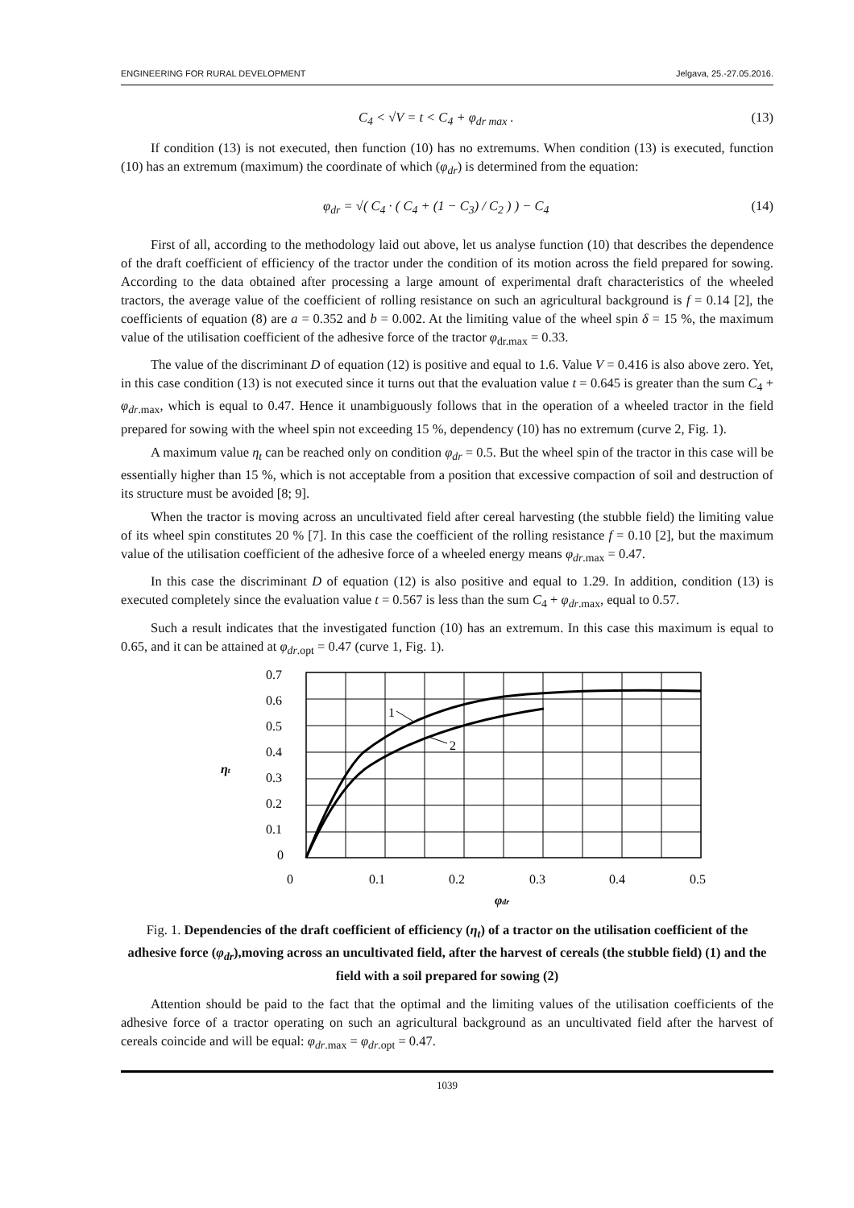ENGINEERING FOR RURAL DEVELOPMENT Jelgava, 25.-27.05.2016.
C<sub>4</sub> < √V = t < C<sub>4</sub> + φ<sub>dr max</sub> . (13)
If condition (13) is not executed, then function (10) has no extremums. When condition (13) is executed, function (10) has an extremum (maximum) the coordinate of which (φ<sub>dr</sub>) is determined from the equation:
φ<sub>dr</sub> = √( C<sub>4</sub> · ( C<sub>4</sub> + (1 − C<sub>3</sub>) / C<sub>2</sub> ) ) − C<sub>4</sub> (14)
First of all, according to the methodology laid out above, let us analyse function (10) that describes the dependence of the draft coefficient of efficiency of the tractor under the condition of its motion across the field prepared for sowing. According to the data obtained after processing a large amount of experimental draft characteristics of the wheeled tractors, the average value of the coefficient of rolling resistance on such an agricultural background is f = 0.14 [2], the coefficients of equation (8) are a = 0.352 and b = 0.002. At the limiting value of the wheel spin δ = 15 %, the maximum value of the utilisation coefficient of the adhesive force of the tractor φ<sub>dr.max</sub> = 0.33.
The value of the discriminant D of equation (12) is positive and equal to 1.6. Value V = 0.416 is also above zero. Yet, in this case condition (13) is not executed since it turns out that the evaluation value t = 0.645 is greater than the sum C<sub>4</sub> + φ<sub>dr</sub><sub>.max</sub>, which is equal to 0.47. Hence it unambiguously follows that in the operation of a wheeled tractor in the field prepared for sowing with the wheel spin not exceeding 15 %, dependency (10) has no extremum (curve 2, Fig. 1).
A maximum value η<sub>t</sub> can be reached only on condition φ<sub>dr</sub> = 0.5. But the wheel spin of the tractor in this case will be essentially higher than 15 %, which is not acceptable from a position that excessive compaction of soil and destruction of its structure must be avoided [8; 9].
When the tractor is moving across an uncultivated field after cereal harvesting (the stubble field) the limiting value of its wheel spin constitutes 20 % [7]. In this case the coefficient of the rolling resistance f = 0.10 [2], but the maximum value of the utilisation coefficient of the adhesive force of a wheeled energy means φ<sub>dr</sub><sub>.max</sub> = 0.47.
In this case the discriminant D of equation (12) is also positive and equal to 1.29. In addition, condition (13) is executed completely since the evaluation value t = 0.567 is less than the sum C<sub>4</sub> + φ<sub>dr</sub><sub>.max</sub>, equal to 0.57.
Such a result indicates that the investigated function (10) has an extremum. In this case this maximum is equal to 0.65, and it can be attained at φ<sub>dr</sub><sub>.opt</sub> = 0.47 (curve 1, Fig. 1).
0.7
0.6
0.5
0.4
0.3
0.2
0.1
0
0
0.1
0.2
0.3
0.4
0.5
1
2
ηt
φdr
Fig. 1. Dependencies of the draft coefficient of efficiency (η<sub>t</sub>) of a tractor on the utilisation coefficient of the adhesive force (φ<sub>dr</sub>),moving across an uncultivated field, after the harvest of cereals (the stubble field) (1) and the field with a soil prepared for sowing (2)
Attention should be paid to the fact that the optimal and the limiting values of the utilisation coefficients of the adhesive force of a tractor operating on such an agricultural background as an uncultivated field after the harvest of cereals coincide and will be equal: φ<sub>dr</sub><sub>.max</sub> = φ<sub>dr</sub><sub>.opt</sub> = 0.47.
1039